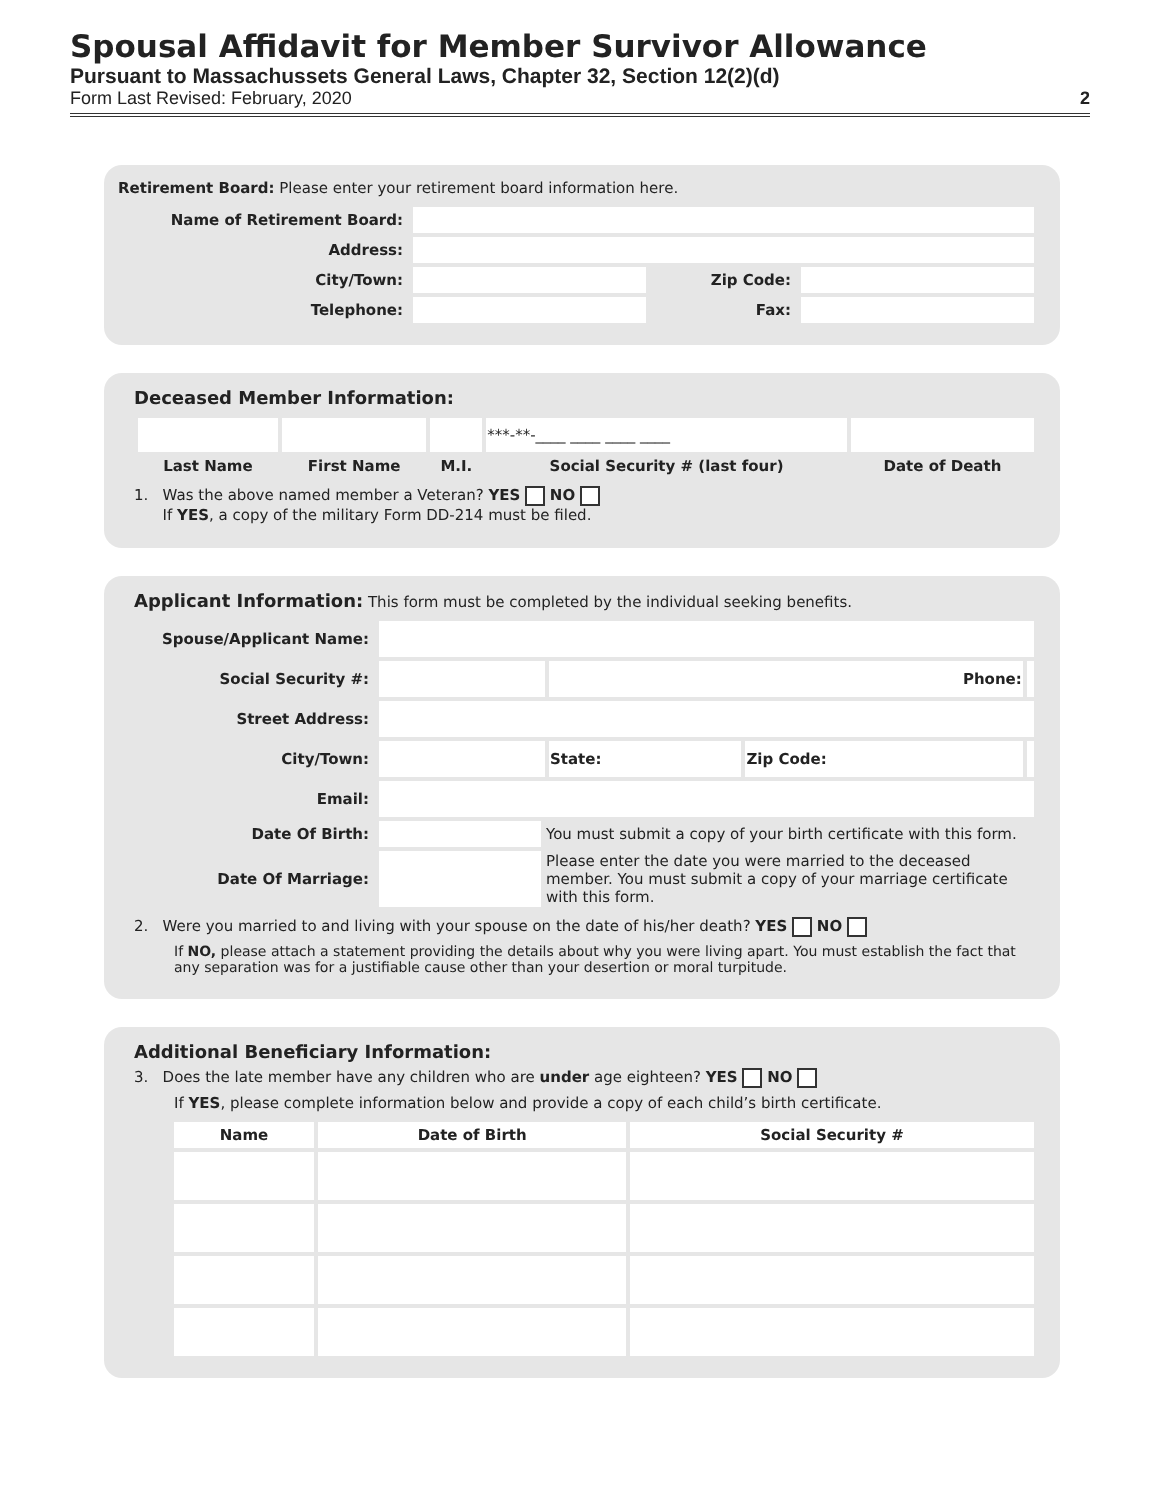Spousal Affidavit for Member Survivor Allowance
Pursuant to Massachussets General Laws, Chapter 32, Section 12(2)(d)
Form Last Revised: February, 2020 2
Retirement Board: Please enter your retirement board information here.
| Name of Retirement Board: | | | |
| Address: | | | |
| City/Town: | | Zip Code: | |
| Telephone: | | Fax: | |
Deceased Member Information:
| | | | ***-**-____ ____ ____ ____ | |
| Last Name | First Name | M.I. | Social Security # (last four) | Date of Death |
1. Was the above named member a Veteran? YES NO
If YES, a copy of the military Form DD-214 must be filed.
Applicant Information: This form must be completed by the individual seeking benefits.
| Spouse/Applicant Name: | | | | | |
| Social Security #: | | | Phone: | | |
| Street Address: | | | | | |
| City/Town: | | | State: | Zip Code: | |
| Email: | | | | | |
| Date Of Birth: | | You must submit a copy of your birth certificate with this form. | | | |
| Date Of Marriage: | | Please enter the date you were married to the deceased member. You must submit a copy of your marriage certificate with this form. | | | |
2. Were you married to and living with your spouse on the date of his/her death? YES NO
If NO, please attach a statement providing the details about why you were living apart. You must establish the fact that any separation was for a justifiable cause other than your desertion or moral turpitude.
Additional Beneficiary Information:
3. Does the late member have any children who are under age eighteen? YES NO
If YES, please complete information below and provide a copy of each child’s birth certificate.
| Name | Date of Birth | Social Security # |
| --- | --- | --- |